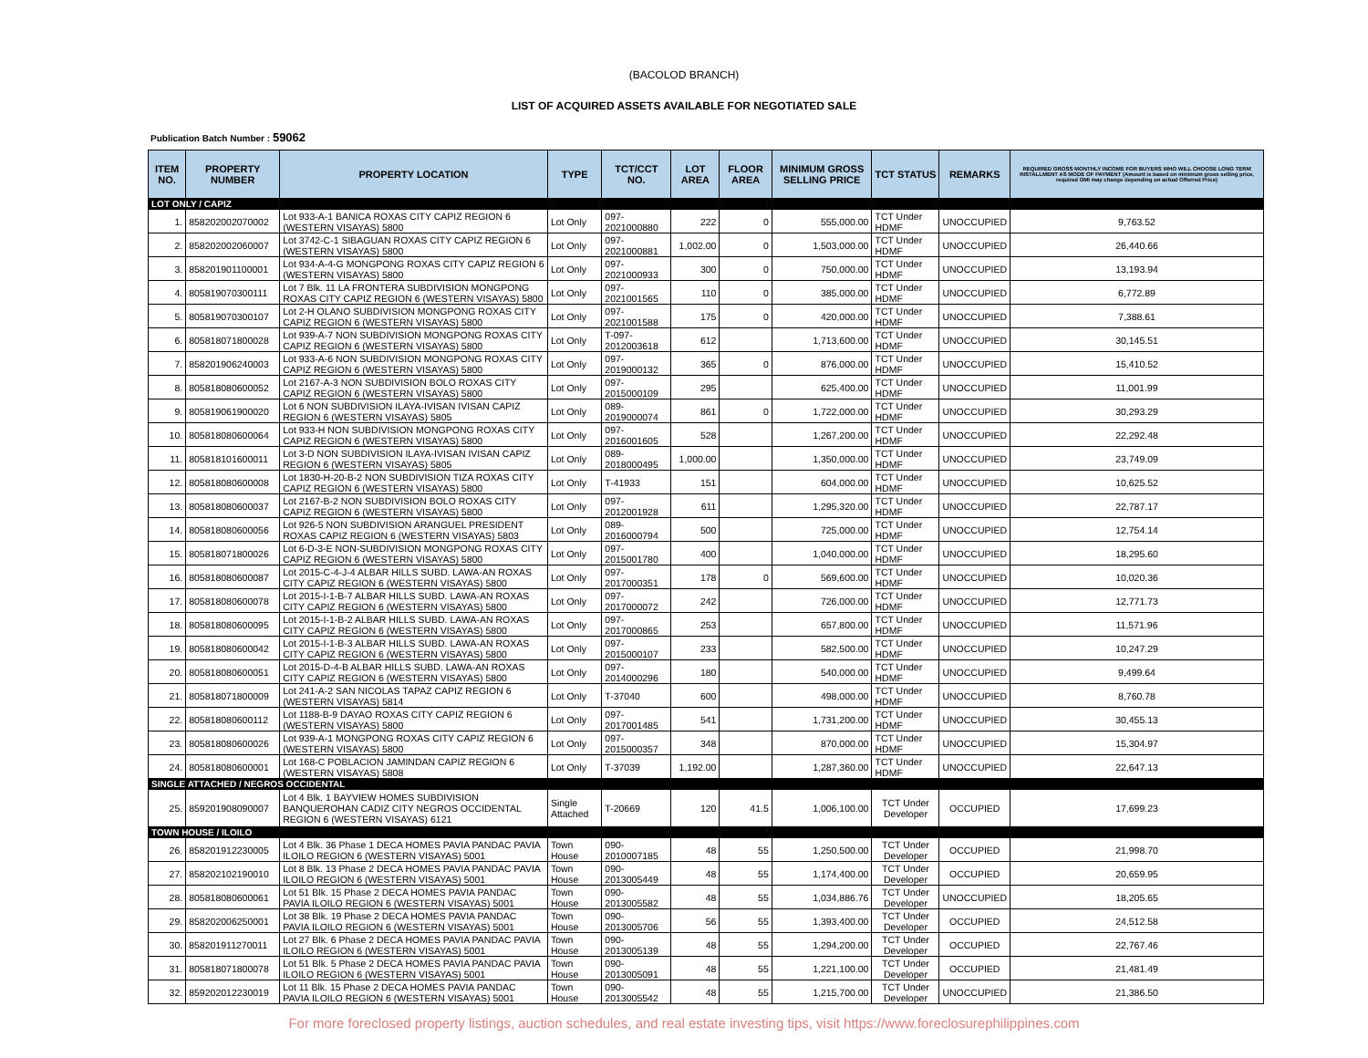(BACOLOD BRANCH)
LIST OF ACQUIRED ASSETS AVAILABLE FOR NEGOTIATED SALE
Publication Batch Number : 59062
| ITEM NO. | PROPERTY NUMBER | PROPERTY LOCATION | TYPE | TCT/CCT NO. | LOT AREA | FLOOR AREA | MINIMUM GROSS SELLING PRICE | TCT STATUS | REMARKS | REQUIRED GROSS MONTHLY INCOME FOR BUYERS WHO WILL CHOOSE LONG TERM INSTALLMENT AS MODE OF PAYMENT (Amount is based on minimum gross selling price, required GMI may change depending on actual Offerred Price) |
| --- | --- | --- | --- | --- | --- | --- | --- | --- | --- | --- |
| LOT ONLY / CAPIZ | | | | | | | | | | |
| 1. | 858202002070002 | Lot 933-A-1 BANICA ROXAS CITY CAPIZ REGION 6 (WESTERN VISAYAS) 5800 | Lot Only | 097-2021000880 | 222 | 0 | 555,000.00 | TCT Under HDMF | UNOCCUPIED | 9,763.52 |
| 2. | 858202002060007 | Lot 3742-C-1 SIBAGUAN ROXAS CITY CAPIZ REGION 6 (WESTERN VISAYAS) 5800 | Lot Only | 097-2021000881 | 1,002.00 | 0 | 1,503,000.00 | TCT Under HDMF | UNOCCUPIED | 26,440.66 |
| 3. | 858201901100001 | Lot 934-A-4-G MONGPONG ROXAS CITY CAPIZ REGION 6 (WESTERN VISAYAS) 5800 | Lot Only | 097-2021000933 | 300 | 0 | 750,000.00 | TCT Under HDMF | UNOCCUPIED | 13,193.94 |
| 4. | 805819070300111 | Lot 7 Blk. 11 LA FRONTERA SUBDIVISION MONGPONG ROXAS CITY CAPIZ REGION 6 (WESTERN VISAYAS) 5800 | Lot Only | 097-2021001565 | 110 | 0 | 385,000.00 | TCT Under HDMF | UNOCCUPIED | 6,772.89 |
| 5. | 805819070300107 | Lot 2-H OLANO SUBDIVISION MONGPONG ROXAS CITY CAPIZ REGION 6 (WESTERN VISAYAS) 5800 | Lot Only | 097-2021001588 | 175 | 0 | 420,000.00 | TCT Under HDMF | UNOCCUPIED | 7,388.61 |
| 6. | 805818071800028 | Lot 939-A-7 NON SUBDIVISION MONGPONG ROXAS CITY CAPIZ REGION 6 (WESTERN VISAYAS) 5800 | Lot Only | T-097-2012003618 | 612 | | 1,713,600.00 | TCT Under HDMF | UNOCCUPIED | 30,145.51 |
| 7. | 858201906240003 | Lot 933-A-6 NON SUBDIVISION MONGPONG ROXAS CITY CAPIZ REGION 6 (WESTERN VISAYAS) 5800 | Lot Only | 097-2019000132 | 365 | 0 | 876,000.00 | TCT Under HDMF | UNOCCUPIED | 15,410.52 |
| 8. | 805818080600052 | Lot 2167-A-3 NON SUBDIVISION BOLO ROXAS CITY CAPIZ REGION 6 (WESTERN VISAYAS) 5800 | Lot Only | 097-2015000109 | 295 | | 625,400.00 | TCT Under HDMF | UNOCCUPIED | 11,001.99 |
| 9. | 805819061900020 | Lot 6 NON SUBDIVISION ILAYA-IVISAN IVISAN CAPIZ REGION 6 (WESTERN VISAYAS) 5805 | Lot Only | 089-2019000074 | 861 | 0 | 1,722,000.00 | TCT Under HDMF | UNOCCUPIED | 30,293.29 |
| 10. | 805818080600064 | Lot 933-H NON SUBDIVISION MONGPONG ROXAS CITY CAPIZ REGION 6 (WESTERN VISAYAS) 5800 | Lot Only | 097-2016001605 | 528 | | 1,267,200.00 | TCT Under HDMF | UNOCCUPIED | 22,292.48 |
| 11. | 805818101600011 | Lot 3-D NON SUBDIVISION ILAYA-IVISAN IVISAN CAPIZ REGION 6 (WESTERN VISAYAS) 5805 | Lot Only | 089-2018000495 | 1,000.00 | | 1,350,000.00 | TCT Under HDMF | UNOCCUPIED | 23,749.09 |
| 12. | 805818080600008 | Lot 1830-H-20-B-2 NON SUBDIVISION TIZA ROXAS CITY CAPIZ REGION 6 (WESTERN VISAYAS) 5800 | Lot Only | T-41933 | 151 | | 604,000.00 | TCT Under HDMF | UNOCCUPIED | 10,625.52 |
| 13. | 805818080600037 | Lot 2167-B-2 NON SUBDIVISION BOLO ROXAS CITY CAPIZ REGION 6 (WESTERN VISAYAS) 5800 | Lot Only | 097-2012001928 | 611 | | 1,295,320.00 | TCT Under HDMF | UNOCCUPIED | 22,787.17 |
| 14. | 805818080600056 | Lot 926-5 NON SUBDIVISION ARANGUEL PRESIDENT ROXAS CAPIZ REGION 6 (WESTERN VISAYAS) 5803 | Lot Only | 089-2016000794 | 500 | | 725,000.00 | TCT Under HDMF | UNOCCUPIED | 12,754.14 |
| 15. | 805818071800026 | Lot 6-D-3-E NON-SUBDIVISION MONGPONG ROXAS CITY CAPIZ REGION 6 (WESTERN VISAYAS) 5800 | Lot Only | 097-2015001780 | 400 | | 1,040,000.00 | TCT Under HDMF | UNOCCUPIED | 18,295.60 |
| 16. | 805818080600087 | Lot 2015-C-4-J-4 ALBAR HILLS SUBD. LAWA-AN ROXAS CITY CAPIZ REGION 6 (WESTERN VISAYAS) 5800 | Lot Only | 097-2017000351 | 178 | 0 | 569,600.00 | TCT Under HDMF | UNOCCUPIED | 10,020.36 |
| 17. | 805818080600078 | Lot 2015-I-1-B-7 ALBAR HILLS SUBD. LAWA-AN ROXAS CITY CAPIZ REGION 6 (WESTERN VISAYAS) 5800 | Lot Only | 097-2017000072 | 242 | | 726,000.00 | TCT Under HDMF | UNOCCUPIED | 12,771.73 |
| 18. | 805818080600095 | Lot 2015-I-1-B-2 ALBAR HILLS SUBD. LAWA-AN ROXAS CITY CAPIZ REGION 6 (WESTERN VISAYAS) 5800 | Lot Only | 097-2017000865 | 253 | | 657,800.00 | TCT Under HDMF | UNOCCUPIED | 11,571.96 |
| 19. | 805818080600042 | Lot 2015-I-1-B-3 ALBAR HILLS SUBD. LAWA-AN ROXAS CITY CAPIZ REGION 6 (WESTERN VISAYAS) 5800 | Lot Only | 097-2015000107 | 233 | | 582,500.00 | TCT Under HDMF | UNOCCUPIED | 10,247.29 |
| 20. | 805818080600051 | Lot 2015-D-4-B ALBAR HILLS SUBD. LAWA-AN ROXAS CITY CAPIZ REGION 6 (WESTERN VISAYAS) 5800 | Lot Only | 097-2014000296 | 180 | | 540,000.00 | TCT Under HDMF | UNOCCUPIED | 9,499.64 |
| 21. | 805818071800009 | Lot 241-A-2 SAN NICOLAS TAPAZ CAPIZ REGION 6 (WESTERN VISAYAS) 5814 | Lot Only | T-37040 | 600 | | 498,000.00 | TCT Under HDMF | UNOCCUPIED | 8,760.78 |
| 22. | 805818080600112 | Lot 1188-B-9 DAYAO ROXAS CITY CAPIZ REGION 6 (WESTERN VISAYAS) 5800 | Lot Only | 097-2017001485 | 541 | | 1,731,200.00 | TCT Under HDMF | UNOCCUPIED | 30,455.13 |
| 23. | 805818080600026 | Lot 939-A-1 MONGPONG ROXAS CITY CAPIZ REGION 6 (WESTERN VISAYAS) 5800 | Lot Only | 097-2015000357 | 348 | | 870,000.00 | TCT Under HDMF | UNOCCUPIED | 15,304.97 |
| 24. | 805818080600001 | Lot 168-C POBLACION JAMINDAN CAPIZ REGION 6 (WESTERN VISAYAS) 5808 | Lot Only | T-37039 | 1,192.00 | | 1,287,360.00 | TCT Under HDMF | UNOCCUPIED | 22,647.13 |
| SINGLE ATTACHED / NEGROS OCCIDENTAL | | | | | | | | | | |
| 25. | 859201908090007 | Lot 4 Blk. 1 BAYVIEW HOMES SUBDIVISION BANQUEROHAN CADIZ CITY NEGROS OCCIDENTAL REGION 6 (WESTERN VISAYAS) 6121 | Single Attached | T-20669 | 120 | 41.5 | 1,006,100.00 | TCT Under Developer | OCCUPIED | 17,699.23 |
| TOWN HOUSE / ILOILO | | | | | | | | | | |
| 26. | 858201912230005 | Lot 4 Blk. 36 Phase 1 DECA HOMES PAVIA PANDAC PAVIA ILOILO REGION 6 (WESTERN VISAYAS) 5001 | Town House | 090-2010007185 | 48 | 55 | 1,250,500.00 | TCT Under Developer | OCCUPIED | 21,998.70 |
| 27. | 858202102190010 | Lot 8 Blk. 13 Phase 2 DECA HOMES PAVIA PANDAC PAVIA ILOILO REGION 6 (WESTERN VISAYAS) 5001 | Town House | 090-2013005449 | 48 | 55 | 1,174,400.00 | TCT Under Developer | OCCUPIED | 20,659.95 |
| 28. | 805818080600061 | Lot 51 Blk. 15 Phase 2 DECA HOMES PAVIA PANDAC PAVIA ILOILO REGION 6 (WESTERN VISAYAS) 5001 | Town House | 090-2013005582 | 48 | 55 | 1,034,886.76 | TCT Under Developer | UNOCCUPIED | 18,205.65 |
| 29. | 858202006250001 | Lot 38 Blk. 19 Phase 2 DECA HOMES PAVIA PANDAC PAVIA ILOILO REGION 6 (WESTERN VISAYAS) 5001 | Town House | 090-2013005706 | 56 | 55 | 1,393,400.00 | TCT Under Developer | OCCUPIED | 24,512.58 |
| 30. | 858201911270011 | Lot 27 Blk. 6 Phase 2 DECA HOMES PAVIA PANDAC PAVIA ILOILO REGION 6 (WESTERN VISAYAS) 5001 | Town House | 090-2013005139 | 48 | 55 | 1,294,200.00 | TCT Under Developer | OCCUPIED | 22,767.46 |
| 31. | 805818071800078 | Lot 51 Blk. 5 Phase 2 DECA HOMES PAVIA PANDAC PAVIA ILOILO REGION 6 (WESTERN VISAYAS) 5001 | Town House | 090-2013005091 | 48 | 55 | 1,221,100.00 | TCT Under Developer | OCCUPIED | 21,481.49 |
| 32. | 859202012230019 | Lot 11 Blk. 15 Phase 2 DECA HOMES PAVIA PANDAC PAVIA ILOILO REGION 6 (WESTERN VISAYAS) 5001 | Town House | 090-2013005542 | 48 | 55 | 1,215,700.00 | TCT Under Developer | UNOCCUPIED | 21,386.50 |
For more foreclosed property listings, auction schedules, and real estate investing tips, visit https://www.foreclosurephilippines.com